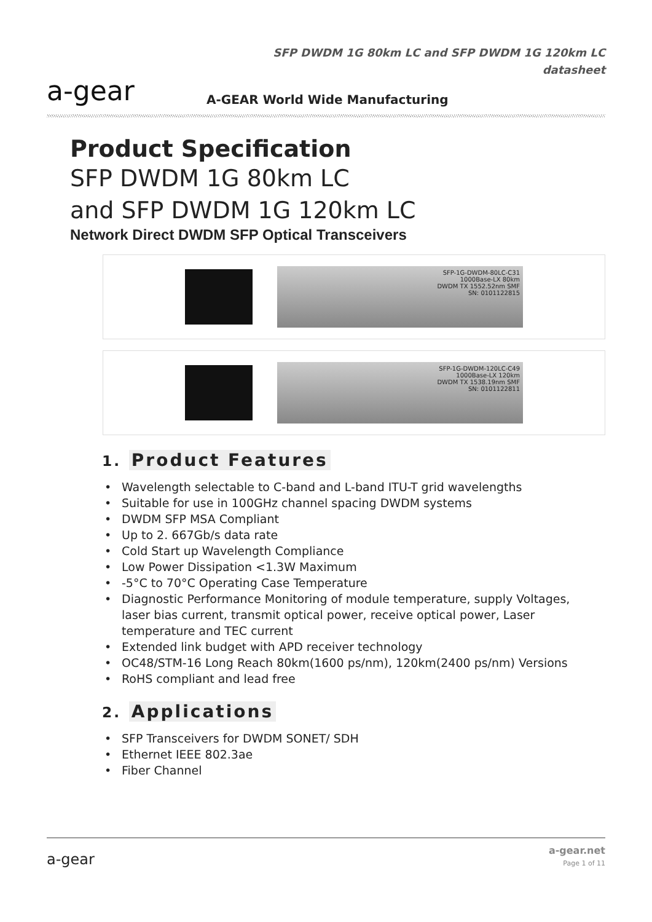a-gear
SFP DWDM 1G 80km LC and SFP DWDM 1G 120km LC
datasheet
A-GEAR World Wide Manufacturing
Product Specification
SFP DWDM 1G 80km LC
and SFP DWDM 1G 120km LC
Network Direct DWDM SFP Optical Transceivers
SFP-1G-DWDM-80LC-C31
1000Base-LX 80km
DWDM TX 1552.52nm SMF
SN: 0101122815
SFP-1G-DWDM-120LC-C49
1000Base-LX 120km
DWDM TX 1538.19nm SMF
SN: 0101122811
1. Product Features
• Wavelength selectable to C-band and L-band ITU-T grid wavelengths
• Suitable for use in 100GHz channel spacing DWDM systems
• DWDM SFP MSA Compliant
• Up to 2. 667Gb/s data rate
• Cold Start up Wavelength Compliance
• Low Power Dissipation <1.3W Maximum
• -5°C to 70°C Operating Case Temperature
• Diagnostic Performance Monitoring of module temperature, supply Voltages, laser bias current, transmit optical power, receive optical power, Laser temperature and TEC current
• Extended link budget with APD receiver technology
• OC48/STM-16 Long Reach 80km(1600 ps/nm), 120km(2400 ps/nm) Versions
• RoHS compliant and lead free
2. Applications
• SFP Transceivers for DWDM SONET/ SDH
• Ethernet IEEE 802.3ae
• Fiber Channel
a-gear
a-gear.net
Page 1 of 11